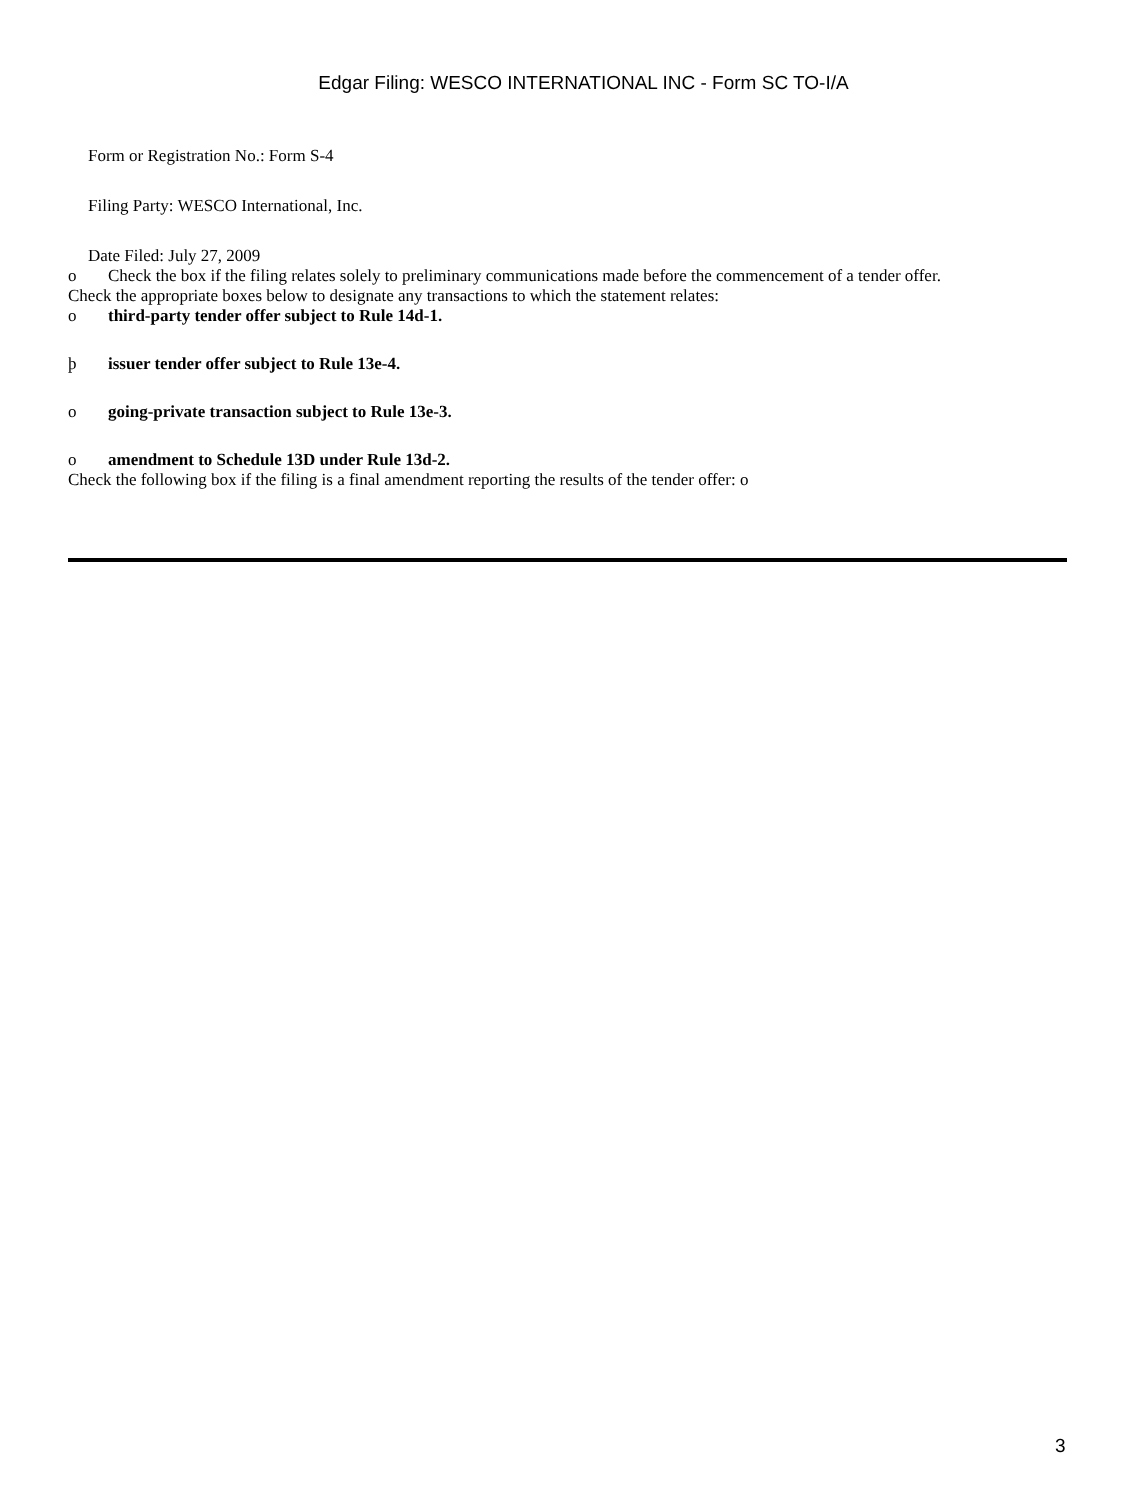Edgar Filing: WESCO INTERNATIONAL INC - Form SC TO-I/A
Form or Registration No.: Form S-4
Filing Party: WESCO International, Inc.
Date Filed: July 27, 2009
o Check the box if the filing relates solely to preliminary communications made before the commencement of a tender offer.
Check the appropriate boxes below to designate any transactions to which the statement relates:
o third-party tender offer subject to Rule 14d-1.
þ issuer tender offer subject to Rule 13e-4.
o going-private transaction subject to Rule 13e-3.
o amendment to Schedule 13D under Rule 13d-2.
Check the following box if the filing is a final amendment reporting the results of the tender offer: o
3